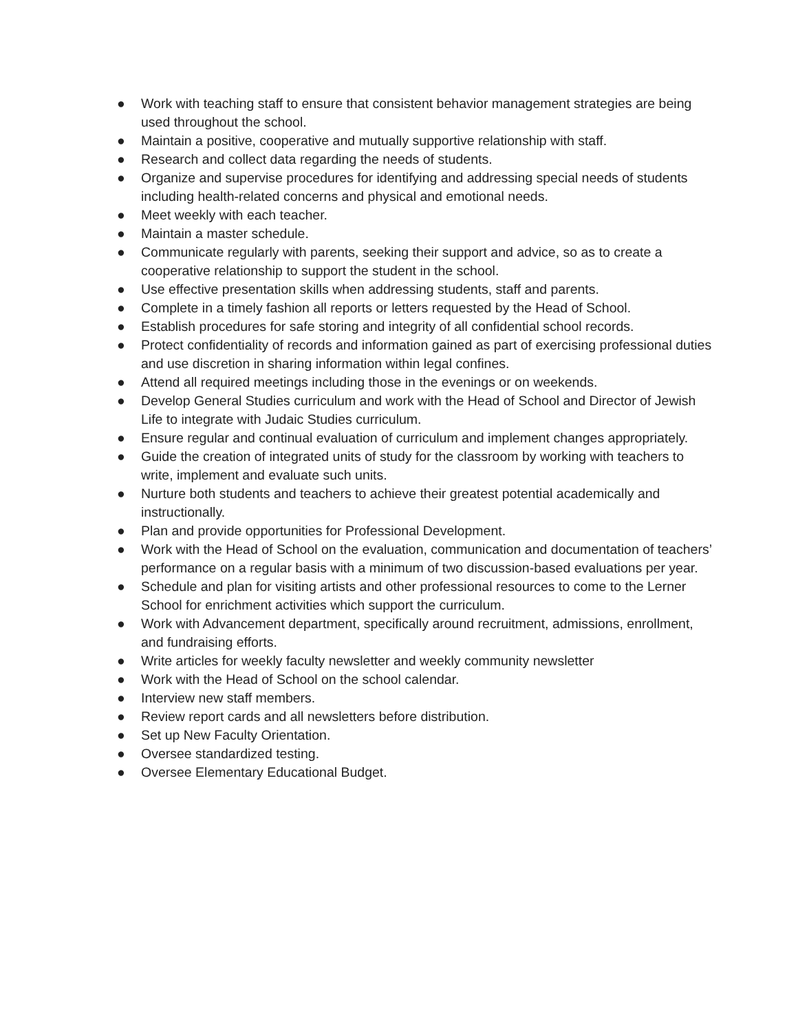● Work with teaching staff to ensure that consistent behavior management strategies are being used throughout the school.
● Maintain a positive, cooperative and mutually supportive relationship with staff.
● Research and collect data regarding the needs of students.
● Organize and supervise procedures for identifying and addressing special needs of students including health-related concerns and physical and emotional needs.
● Meet weekly with each teacher.
● Maintain a master schedule.
● Communicate regularly with parents, seeking their support and advice, so as to create a cooperative relationship to support the student in the school.
● Use effective presentation skills when addressing students, staff and parents.
● Complete in a timely fashion all reports or letters requested by the Head of School.
● Establish procedures for safe storing and integrity of all confidential school records.
● Protect confidentiality of records and information gained as part of exercising professional duties and use discretion in sharing information within legal confines.
● Attend all required meetings including those in the evenings or on weekends.
● Develop General Studies curriculum and work with the Head of School and Director of Jewish Life to integrate with Judaic Studies curriculum.
● Ensure regular and continual evaluation of curriculum and implement changes appropriately.
● Guide the creation of integrated units of study for the classroom by working with teachers to write, implement and evaluate such units.
● Nurture both students and teachers to achieve their greatest potential academically and instructionally.
● Plan and provide opportunities for Professional Development.
● Work with the Head of School on the evaluation, communication and documentation of teachers’ performance on a regular basis with a minimum of two discussion-based evaluations per year.
● Schedule and plan for visiting artists and other professional resources to come to the Lerner School for enrichment activities which support the curriculum.
● Work with Advancement department, specifically around recruitment, admissions, enrollment, and fundraising efforts.
● Write articles for weekly faculty newsletter and weekly community newsletter
● Work with the Head of School on the school calendar.
● Interview new staff members.
● Review report cards and all newsletters before distribution.
● Set up New Faculty Orientation.
● Oversee standardized testing.
● Oversee Elementary Educational Budget.